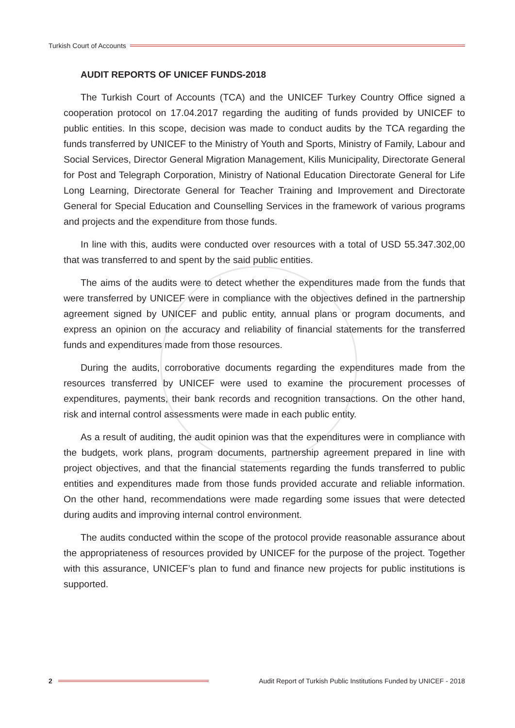Turkish Court of Accounts
AUDIT REPORTS OF UNICEF FUNDS-2018
The Turkish Court of Accounts (TCA) and the UNICEF Turkey Country Office signed a cooperation protocol on 17.04.2017 regarding the auditing of funds provided by UNICEF to public entities. In this scope, decision was made to conduct audits by the TCA regarding the funds transferred by UNICEF to the Ministry of Youth and Sports, Ministry of Family, Labour and Social Services, Director General Migration Management, Kilis Municipality, Directorate General for Post and Telegraph Corporation, Ministry of National Education Directorate General for Life Long Learning, Directorate General for Teacher Training and Improvement and Directorate General for Special Education and Counselling Services in the framework of various programs and projects and the expenditure from those funds.
In line with this, audits were conducted over resources with a total of USD 55.347.302,00 that was transferred to and spent by the said public entities.
The aims of the audits were to detect whether the expenditures made from the funds that were transferred by UNICEF were in compliance with the objectives defined in the partnership agreement signed by UNICEF and public entity, annual plans or program documents, and express an opinion on the accuracy and reliability of financial statements for the transferred funds and expenditures made from those resources.
During the audits, corroborative documents regarding the expenditures made from the resources transferred by UNICEF were used to examine the procurement processes of expenditures, payments, their bank records and recognition transactions. On the other hand, risk and internal control assessments were made in each public entity.
As a result of auditing, the audit opinion was that the expenditures were in compliance with the budgets, work plans, program documents, partnership agreement prepared in line with project objectives, and that the financial statements regarding the funds transferred to public entities and expenditures made from those funds provided accurate and reliable information. On the other hand, recommendations were made regarding some issues that were detected during audits and improving internal control environment.
The audits conducted within the scope of the protocol provide reasonable assurance about the appropriateness of resources provided by UNICEF for the purpose of the project. Together with this assurance, UNICEF’s plan to fund and finance new projects for public institutions is supported.
2
Audit Report of Turkish Public Institutions Funded by UNICEF - 2018